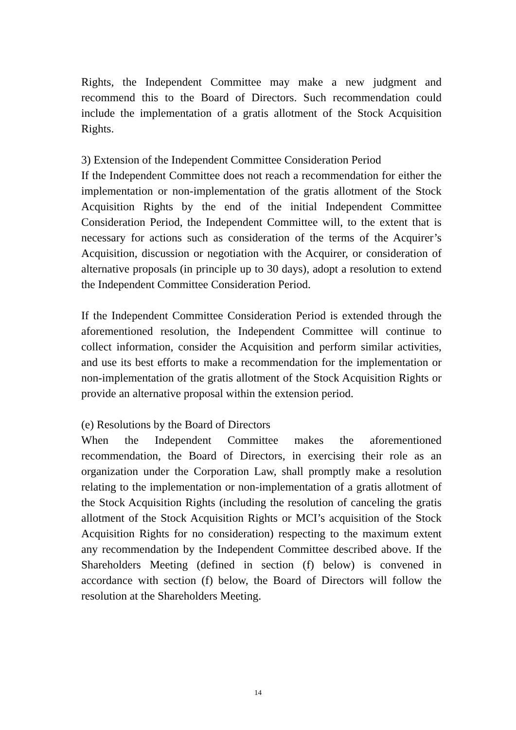Rights, the Independent Committee may make a new judgment and recommend this to the Board of Directors. Such recommendation could include the implementation of a gratis allotment of the Stock Acquisition Rights.
3) Extension of the Independent Committee Consideration Period
If the Independent Committee does not reach a recommendation for either the implementation or non-implementation of the gratis allotment of the Stock Acquisition Rights by the end of the initial Independent Committee Consideration Period, the Independent Committee will, to the extent that is necessary for actions such as consideration of the terms of the Acquirer’s Acquisition, discussion or negotiation with the Acquirer, or consideration of alternative proposals (in principle up to 30 days), adopt a resolution to extend the Independent Committee Consideration Period.
If the Independent Committee Consideration Period is extended through the aforementioned resolution, the Independent Committee will continue to collect information, consider the Acquisition and perform similar activities, and use its best efforts to make a recommendation for the implementation or non-implementation of the gratis allotment of the Stock Acquisition Rights or provide an alternative proposal within the extension period.
(e) Resolutions by the Board of Directors
When the Independent Committee makes the aforementioned recommendation, the Board of Directors, in exercising their role as an organization under the Corporation Law, shall promptly make a resolution relating to the implementation or non-implementation of a gratis allotment of the Stock Acquisition Rights (including the resolution of canceling the gratis allotment of the Stock Acquisition Rights or MCI’s acquisition of the Stock Acquisition Rights for no consideration) respecting to the maximum extent any recommendation by the Independent Committee described above. If the Shareholders Meeting (defined in section (f) below) is convened in accordance with section (f) below, the Board of Directors will follow the resolution at the Shareholders Meeting.
14